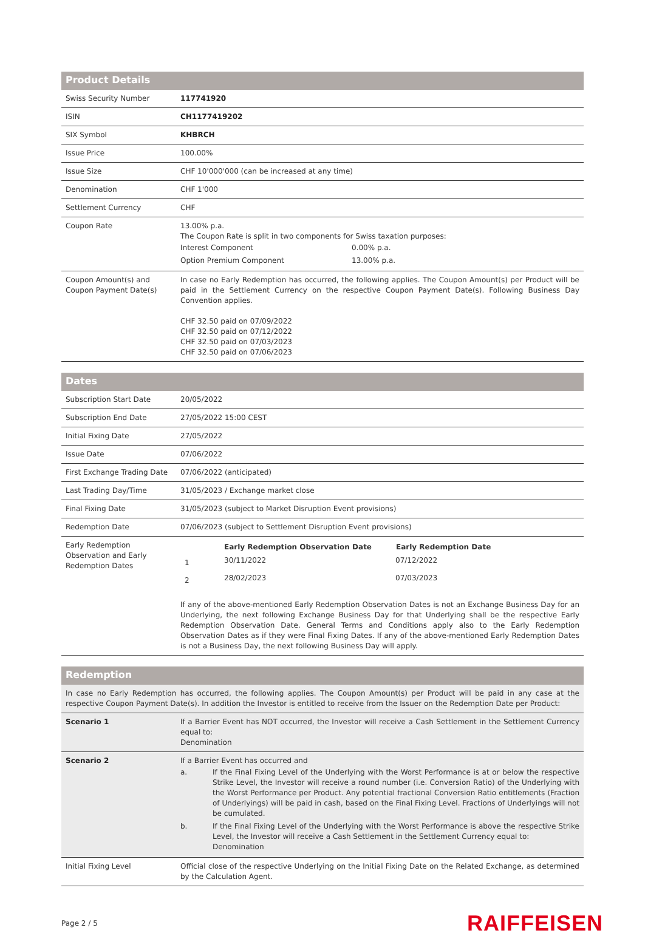Product Details
| Swiss Security Number | 117741920 |
| ISIN | CH1177419202 |
| SIX Symbol | KHBRCH |
| Issue Price | 100.00% |
| Issue Size | CHF 10'000'000 (can be increased at any time) |
| Denomination | CHF 1'000 |
| Settlement Currency | CHF |
| Coupon Rate | 13.00% p.a. The Coupon Rate is split in two components for Swiss taxation purposes: / Interest Component / 0.00% p.a. / / Option Premium Component / 13.00% p.a. / |
| Coupon Amount(s) and Coupon Payment Date(s) | In case no Early Redemption has occurred, the following applies. The Coupon Amount(s) per Product will be paid in the Settlement Currency on the respective Coupon Payment Date(s). Following Business Day Convention applies. CHF 32.50 paid on 07/09/2022 CHF 32.50 paid on 07/12/2022 CHF 32.50 paid on 07/03/2023 CHF 32.50 paid on 07/06/2023 |
Dates
| Subscription Start Date | 20/05/2022 |
| Subscription End Date | 27/05/2022 15:00 CEST |
| Initial Fixing Date | 27/05/2022 |
| Issue Date | 07/06/2022 |
| First Exchange Trading Date | 07/06/2022 (anticipated) |
| Last Trading Day/Time | 31/05/2023 / Exchange market close |
| Final Fixing Date | 31/05/2023 (subject to Market Disruption Event provisions) |
| Redemption Date | 07/06/2023 (subject to Settlement Disruption Event provisions) |
| Early Redemption Observation and Early Redemption Dates | / / Early Redemption Observation Date / Early Redemption Date / / --- / --- / --- / / 1 / 30/11/2022 / 07/12/2022 / / 2 / 28/02/2023 / 07/03/2023 / If any of the above-mentioned Early Redemption Observation Dates is not an Exchange Business Day for an Underlying, the next following Exchange Business Day for that Underlying shall be the respective Early Redemption Observation Date. General Terms and Conditions apply also to the Early Redemption Observation Dates as if they were Final Fixing Dates. If any of the above-mentioned Early Redemption Dates is not a Business Day, the next following Business Day will apply. |
Redemption
| In case no Early Redemption has occurred, the following applies. The Coupon Amount(s) per Product will be paid in any case at the respective Coupon Payment Date(s). In addition the Investor is entitled to receive from the Issuer on the Redemption Date per Product: | |
| Scenario 1 | If a Barrier Event has NOT occurred, the Investor will receive a Cash Settlement in the Settlement Currency equal to: Denomination |
| Scenario 2 | If a Barrier Event has occurred and / a. / If the Final Fixing Level of the Underlying with the Worst Performance is at or below the respective Strike Level, the Investor will receive a round number (i.e. Conversion Ratio) of the Underlying with the Worst Performance per Product. Any potential fractional Conversion Ratio entitlements (Fraction of Underlyings) will be paid in cash, based on the Final Fixing Level. Fractions of Underlyings will not be cumulated. / / b. / If the Final Fixing Level of the Underlying with the Worst Performance is above the respective Strike Level, the Investor will receive a Cash Settlement in the Settlement Currency equal to: Denomination / |
| Initial Fixing Level | Official close of the respective Underlying on the Initial Fixing Date on the Related Exchange, as determined by the Calculation Agent. |
Page 2 / 5 RAIFFEISEN